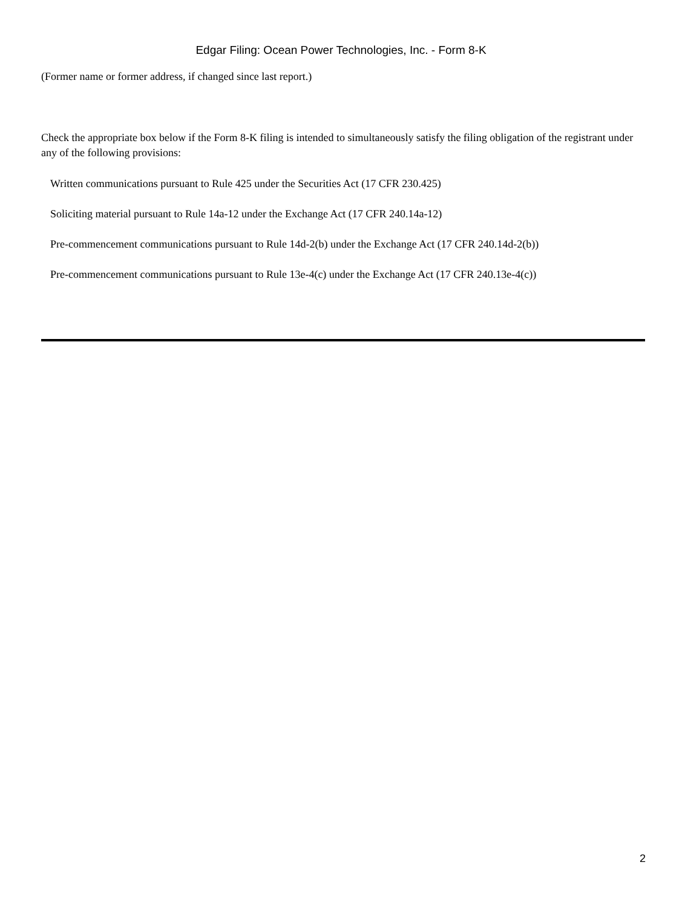Edgar Filing: Ocean Power Technologies, Inc. - Form 8-K
(Former name or former address, if changed since last report.)
Check the appropriate box below if the Form 8-K filing is intended to simultaneously satisfy the filing obligation of the registrant under any of the following provisions:
Written communications pursuant to Rule 425 under the Securities Act (17 CFR 230.425)
Soliciting material pursuant to Rule 14a-12 under the Exchange Act (17 CFR 240.14a-12)
Pre-commencement communications pursuant to Rule 14d-2(b) under the Exchange Act (17 CFR 240.14d-2(b))
Pre-commencement communications pursuant to Rule 13e-4(c) under the Exchange Act (17 CFR 240.13e-4(c))
2